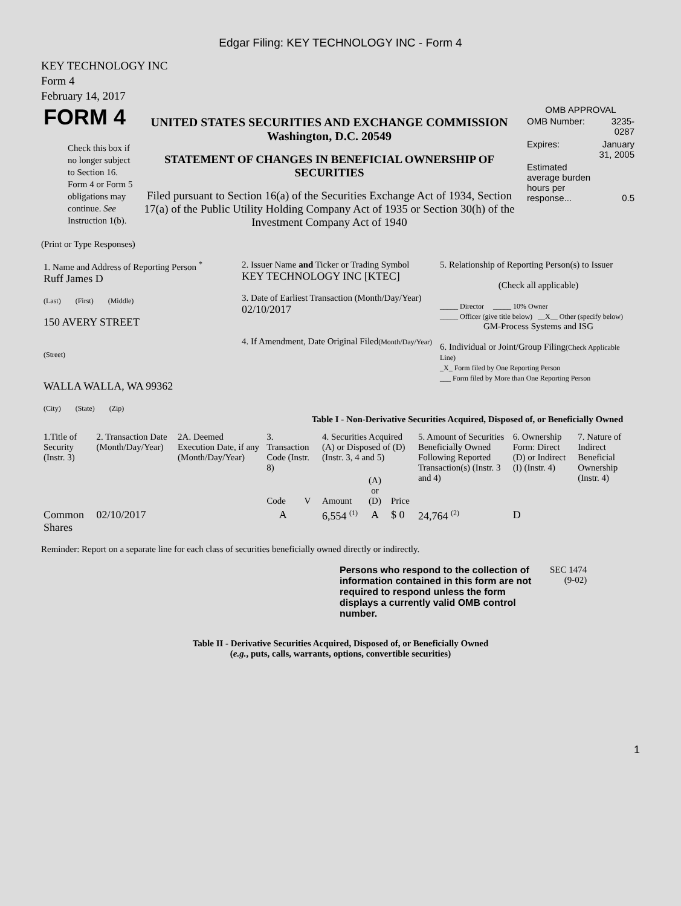Edgar Filing: KEY TECHNOLOGY INC - Form 4
KEY TECHNOLOGY INC
Form 4
February 14, 2017
| FORM 4 Check this box if no longer subject to Section 16. Form 4 or Form 5 obligations may continue. See Instruction 1(b). | UNITED STATES SECURITIES AND EXCHANGE COMMISSION Washington, D.C. 20549 STATEMENT OF CHANGES IN BENEFICIAL OWNERSHIP OF SECURITIES Filed pursuant to Section 16(a) of the Securities Exchange Act of 1934, Section 17(a) of the Public Utility Holding Company Act of 1935 or Section 30(h) of the Investment Company Act of 1940 | OMB APPROVAL / OMB Number: / 3235-0287 / / Expires: / January 31, 2005 / / Estimated average burden hours per response... / 0.5 / |
(Print or Type Responses)
| 1. Name and Address of Reporting Person <sup>*</sup> Ruff James D (Last) (First) (Middle) 150 AVERY STREET (Street) WALLA WALLA, WA 99362 (City) (State) (Zip) | 2. Issuer Name and Ticker or Trading Symbol KEY TECHNOLOGY INC [KTEC] 3. Date of Earliest Transaction (Month/Day/Year) 02/10/2017 4. If Amendment, Date Original Filed (Month/Day/Year) | 5. Relationship of Reporting Person(s) to Issuer (Check all applicable) _____ Director _____ 10% Owner _____ Officer (give title below) __X__ Other (specify below) GM-Process Systems and ISG 6. Individual or Joint/Group Filing (Check Applicable Line) _X_ Form filed by One Reporting Person ___ Form filed by More than One Reporting Person |
Table I - Non-Derivative Securities Acquired, Disposed of, or Beneficially Owned
| 1.Title of Security (Instr. 3) | 2. Transaction Date (Month/Day/Year) | 2A. Deemed Execution Date, if any (Month/Day/Year) | 3. Transaction Code (Instr. 8) | | 4. Securities Acquired (A) or Disposed of (D) (Instr. 3, 4 and 5) | | | 5. Amount of Securities Beneficially Owned Following Reported Transaction(s) (Instr. 3 and 4) | 6. Ownership Form: Direct (D) or Indirect (I) (Instr. 4) | 7. Nature of Indirect Beneficial Ownership (Instr. 4) |
| --- | --- | --- | --- | --- | --- | --- | --- | --- | --- | --- |
| | | | Code | V | Amount | (A) or (D) | Price | | | |
| Common Shares | 02/10/2017 | | A | | 6,554 <sup>(1)</sup> | A | $ 0 | 24,764 <sup>(2)</sup> | D | |
Reminder: Report on a separate line for each class of securities beneficially owned directly or indirectly.
| Persons who respond to the collection of information contained in this form are not required to respond unless the form displays a currently valid OMB control number. | SEC 1474 (9-02) |
Table II - Derivative Securities Acquired, Disposed of, or Beneficially Owned
(e.g., puts, calls, warrants, options, convertible securities)
1